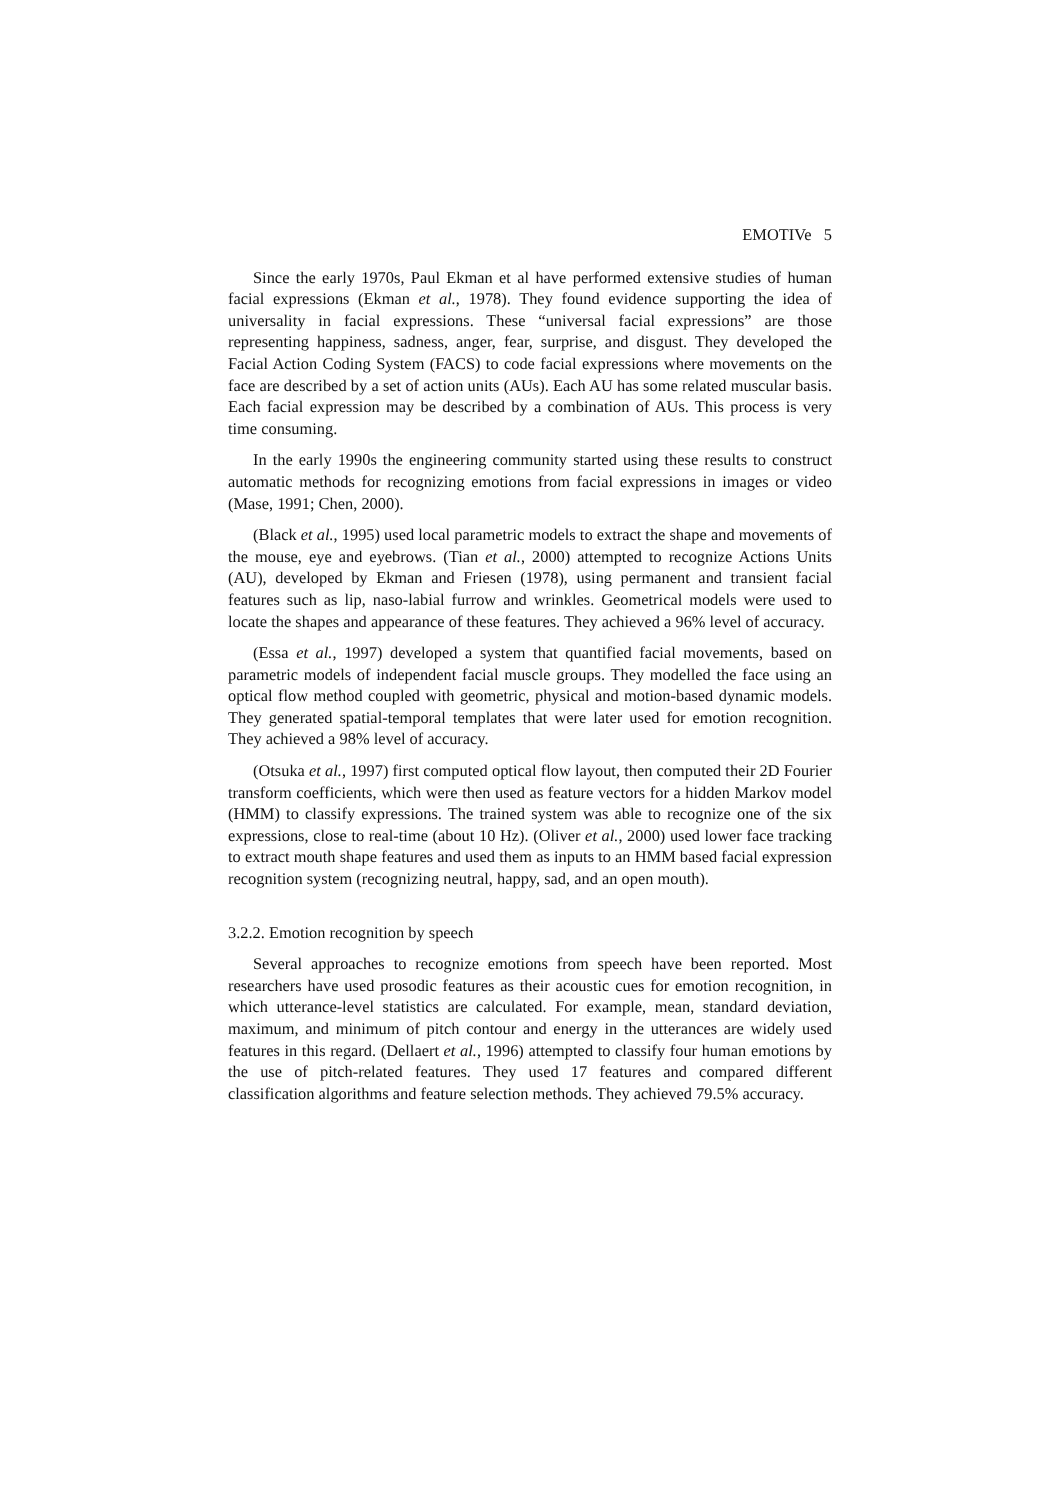EMOTIVe 5
Since the early 1970s, Paul Ekman et al have performed extensive studies of human facial expressions (Ekman et al., 1978). They found evidence supporting the idea of universality in facial expressions. These “universal facial expressions” are those representing happiness, sadness, anger, fear, surprise, and disgust. They developed the Facial Action Coding System (FACS) to code facial expressions where movements on the face are described by a set of action units (AUs). Each AU has some related muscular basis. Each facial expression may be described by a combination of AUs. This process is very time consuming.
In the early 1990s the engineering community started using these results to construct automatic methods for recognizing emotions from facial expressions in images or video (Mase, 1991; Chen, 2000).
(Black et al., 1995) used local parametric models to extract the shape and movements of the mouse, eye and eyebrows. (Tian et al., 2000) attempted to recognize Actions Units (AU), developed by Ekman and Friesen (1978), using permanent and transient facial features such as lip, naso-labial furrow and wrinkles. Geometrical models were used to locate the shapes and appearance of these features. They achieved a 96% level of accuracy.
(Essa et al., 1997) developed a system that quantified facial movements, based on parametric models of independent facial muscle groups. They modelled the face using an optical flow method coupled with geometric, physical and motion-based dynamic models. They generated spatial-temporal templates that were later used for emotion recognition. They achieved a 98% level of accuracy.
(Otsuka et al., 1997) first computed optical flow layout, then computed their 2D Fourier transform coefficients, which were then used as feature vectors for a hidden Markov model (HMM) to classify expressions. The trained system was able to recognize one of the six expressions, close to real-time (about 10 Hz). (Oliver et al., 2000) used lower face tracking to extract mouth shape features and used them as inputs to an HMM based facial expression recognition system (recognizing neutral, happy, sad, and an open mouth).
3.2.2. Emotion recognition by speech
Several approaches to recognize emotions from speech have been reported. Most researchers have used prosodic features as their acoustic cues for emotion recognition, in which utterance-level statistics are calculated. For example, mean, standard deviation, maximum, and minimum of pitch contour and energy in the utterances are widely used features in this regard. (Dellaert et al., 1996) attempted to classify four human emotions by the use of pitch-related features. They used 17 features and compared different classification algorithms and feature selection methods. They achieved 79.5% accuracy.